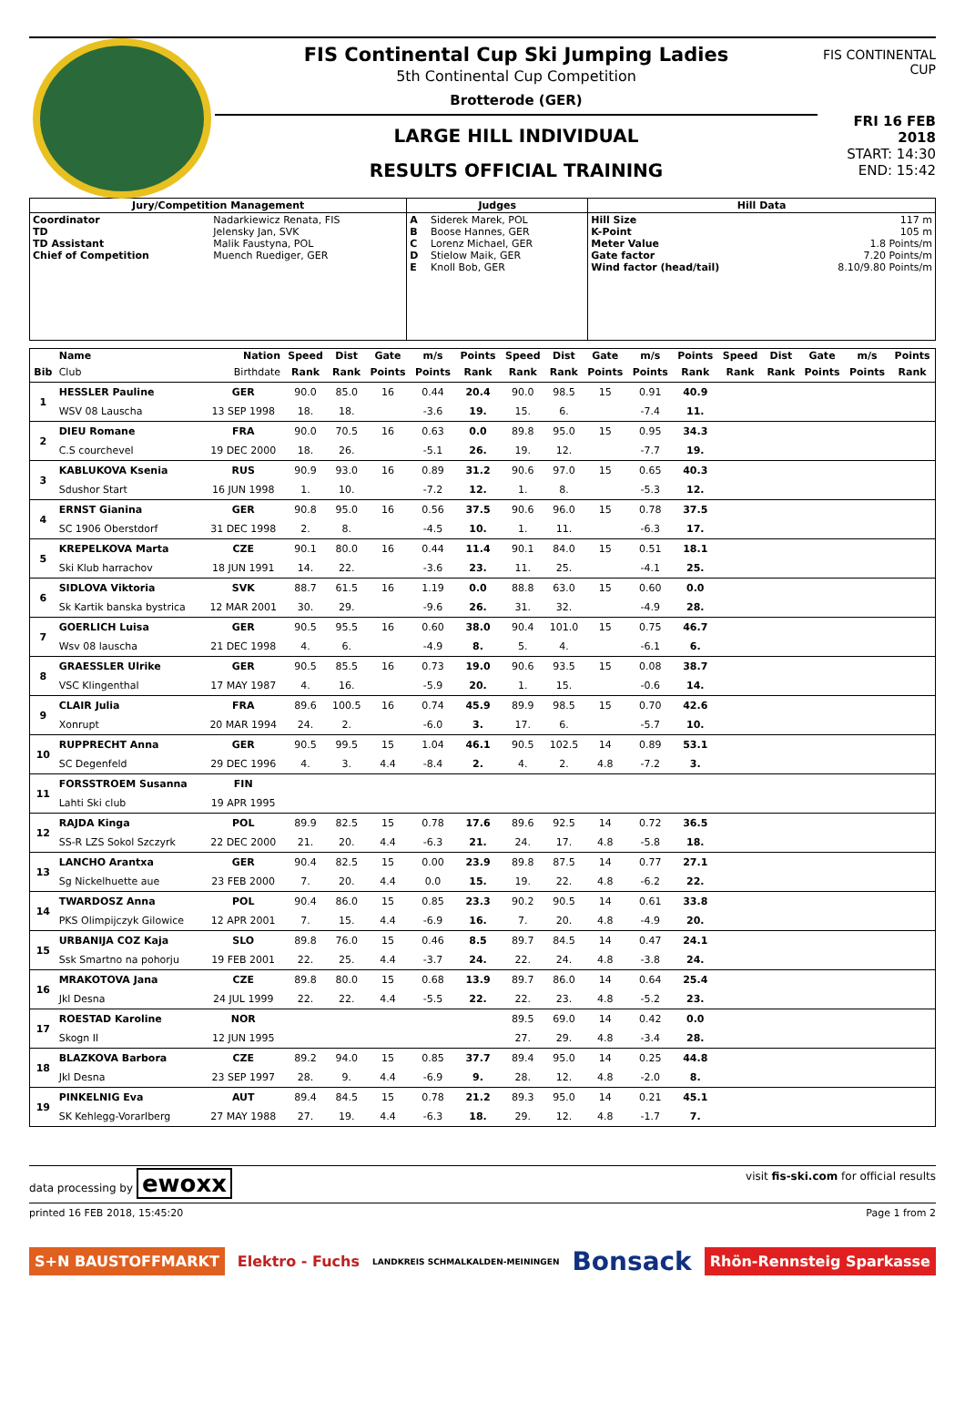FIS Continental Cup Ski Jumping Ladies
5th Continental Cup Competition
Brotterode (GER)
LARGE HILL INDIVIDUAL
RESULTS OFFICIAL TRAINING
FIS CONTINENTAL CUP
FRI 16 FEB 2018
START: 14:30
END: 15:42
| Jury/Competition Management | | Judges | | Hill Data | |
| --- | --- | --- | --- | --- | --- |
| Coordinator TD TD Assistant Chief of Competition | Nadarkiewicz Renata, FIS Jelensky Jan, SVK Malik Faustyna, POL Muench Ruediger, GER | A B C D E | Siderek Marek, POL Boose Hannes, GER Lorenz Michael, GER Stielow Maik, GER Knoll Bob, GER | Hill Size K-Point Meter Value Gate factor Wind factor (head/tail) | 117 m 105 m 1.8 Points/m 7.20 Points/m 8.10/9.80 Points/m |
| | Name | Nation | Speed | Dist | Gate | m/s | Points | Speed | Dist | Gate | m/s | Points | Speed | Dist | Gate | m/s | Points |
| --- | --- | --- | --- | --- | --- | --- | --- | --- | --- | --- | --- | --- | --- | --- | --- | --- | --- |
| Bib | Club | Birthdate | Rank | Rank | Points | Points | Rank | Rank | Rank | Points | Points | Rank | Rank | Rank | Points | Points | Rank |
| 1 | HESSLER Pauline | GER | 90.0 | 85.0 | 16 | 0.44 | 20.4 | 90.0 | 98.5 | 15 | 0.91 | 40.9 | | | | | |
| | WSV 08 Lauscha | 13 SEP 1998 | 18. | 18. | | -3.6 | 19. | 15. | 6. | | -7.4 | 11. | | | | | |
| 2 | DIEU Romane | FRA | 90.0 | 70.5 | 16 | 0.63 | 0.0 | 89.8 | 95.0 | 15 | 0.95 | 34.3 | | | | | |
| | C.S courchevel | 19 DEC 2000 | 18. | 26. | | -5.1 | 26. | 19. | 12. | | -7.7 | 19. | | | | | |
| 3 | KABLUKOVA Ksenia | RUS | 90.9 | 93.0 | 16 | 0.89 | 31.2 | 90.6 | 97.0 | 15 | 0.65 | 40.3 | | | | | |
| | Sdushor Start | 16 JUN 1998 | 1. | 10. | | -7.2 | 12. | 1. | 8. | | -5.3 | 12. | | | | | |
| 4 | ERNST Gianina | GER | 90.8 | 95.0 | 16 | 0.56 | 37.5 | 90.6 | 96.0 | 15 | 0.78 | 37.5 | | | | | |
| | SC 1906 Oberstdorf | 31 DEC 1998 | 2. | 8. | | -4.5 | 10. | 1. | 11. | | -6.3 | 17. | | | | | |
| 5 | KREPELKOVA Marta | CZE | 90.1 | 80.0 | 16 | 0.44 | 11.4 | 90.1 | 84.0 | 15 | 0.51 | 18.1 | | | | | |
| | Ski Klub harrachov | 18 JUN 1991 | 14. | 22. | | -3.6 | 23. | 11. | 25. | | -4.1 | 25. | | | | | |
| 6 | SIDLOVA Viktoria | SVK | 88.7 | 61.5 | 16 | 1.19 | 0.0 | 88.8 | 63.0 | 15 | 0.60 | 0.0 | | | | | |
| | Sk Kartik banska bystrica | 12 MAR 2001 | 30. | 29. | | -9.6 | 26. | 31. | 32. | | -4.9 | 28. | | | | | |
| 7 | GOERLICH Luisa | GER | 90.5 | 95.5 | 16 | 0.60 | 38.0 | 90.4 | 101.0 | 15 | 0.75 | 46.7 | | | | | |
| | Wsv 08 lauscha | 21 DEC 1998 | 4. | 6. | | -4.9 | 8. | 5. | 4. | | -6.1 | 6. | | | | | |
| 8 | GRAESSLER Ulrike | GER | 90.5 | 85.5 | 16 | 0.73 | 19.0 | 90.6 | 93.5 | 15 | 0.08 | 38.7 | | | | | |
| | VSC Klingenthal | 17 MAY 1987 | 4. | 16. | | -5.9 | 20. | 1. | 15. | | -0.6 | 14. | | | | | |
| 9 | CLAIR Julia | FRA | 89.6 | 100.5 | 16 | 0.74 | 45.9 | 89.9 | 98.5 | 15 | 0.70 | 42.6 | | | | | |
| | Xonrupt | 20 MAR 1994 | 24. | 2. | | -6.0 | 3. | 17. | 6. | | -5.7 | 10. | | | | | |
| 10 | RUPPRECHT Anna | GER | 90.5 | 99.5 | 15 | 1.04 | 46.1 | 90.5 | 102.5 | 14 | 0.89 | 53.1 | | | | | |
| | SC Degenfeld | 29 DEC 1996 | 4. | 3. | 4.4 | -8.4 | 2. | 4. | 2. | 4.8 | -7.2 | 3. | | | | | |
| 11 | FORSSTROEM Susanna | FIN | | | | | | | | | | | | | | | |
| | Lahti Ski club | 19 APR 1995 | | | | | | | | | | | | | | | |
| 12 | RAJDA Kinga | POL | 89.9 | 82.5 | 15 | 0.78 | 17.6 | 89.6 | 92.5 | 14 | 0.72 | 36.5 | | | | | |
| | SS-R LZS Sokol Szczyrk | 22 DEC 2000 | 21. | 20. | 4.4 | -6.3 | 21. | 24. | 17. | 4.8 | -5.8 | 18. | | | | | |
| 13 | LANCHO Arantxa | GER | 90.4 | 82.5 | 15 | 0.00 | 23.9 | 89.8 | 87.5 | 14 | 0.77 | 27.1 | | | | | |
| | Sg Nickelhuette aue | 23 FEB 2000 | 7. | 20. | 4.4 | 0.0 | 15. | 19. | 22. | 4.8 | -6.2 | 22. | | | | | |
| 14 | TWARDOSZ Anna | POL | 90.4 | 86.0 | 15 | 0.85 | 23.3 | 90.2 | 90.5 | 14 | 0.61 | 33.8 | | | | | |
| | PKS Olimpijczyk Gilowice | 12 APR 2001 | 7. | 15. | 4.4 | -6.9 | 16. | 7. | 20. | 4.8 | -4.9 | 20. | | | | | |
| 15 | URBANIJA COZ Kaja | SLO | 89.8 | 76.0 | 15 | 0.46 | 8.5 | 89.7 | 84.5 | 14 | 0.47 | 24.1 | | | | | |
| | Ssk Smartno na pohorju | 19 FEB 2001 | 22. | 25. | 4.4 | -3.7 | 24. | 22. | 24. | 4.8 | -3.8 | 24. | | | | | |
| 16 | MRAKOTOVA Jana | CZE | 89.8 | 80.0 | 15 | 0.68 | 13.9 | 89.7 | 86.0 | 14 | 0.64 | 25.4 | | | | | |
| | Jkl Desna | 24 JUL 1999 | 22. | 22. | 4.4 | -5.5 | 22. | 22. | 23. | 4.8 | -5.2 | 23. | | | | | |
| 17 | ROESTAD Karoline | NOR | | | | | | 89.5 | 69.0 | 14 | 0.42 | 0.0 | | | | | |
| | Skogn Il | 12 JUN 1995 | | | | | | 27. | 29. | 4.8 | -3.4 | 28. | | | | | |
| 18 | BLAZKOVA Barbora | CZE | 89.2 | 94.0 | 15 | 0.85 | 37.7 | 89.4 | 95.0 | 14 | 0.25 | 44.8 | | | | | |
| | Jkl Desna | 23 SEP 1997 | 28. | 9. | 4.4 | -6.9 | 9. | 28. | 12. | 4.8 | -2.0 | 8. | | | | | |
| 19 | PINKELNIG Eva | AUT | 89.4 | 84.5 | 15 | 0.78 | 21.2 | 89.3 | 95.0 | 14 | 0.21 | 45.1 | | | | | |
| | SK Kehlegg-Vorarlberg | 27 MAY 1988 | 27. | 19. | 4.4 | -6.3 | 18. | 29. | 12. | 4.8 | -1.7 | 7. | | | | | |
data processing by ewoxx visit fis-ski.com for official results
printed 16 FEB 2018, 15:45:20 Page 1 from 2
S+N BAUSTOFFMARKT Elektro - Fuchs LANDKREIS SCHMALKALDEN-MEININGEN Bonsack Rhön-Rennsteig Sparkasse